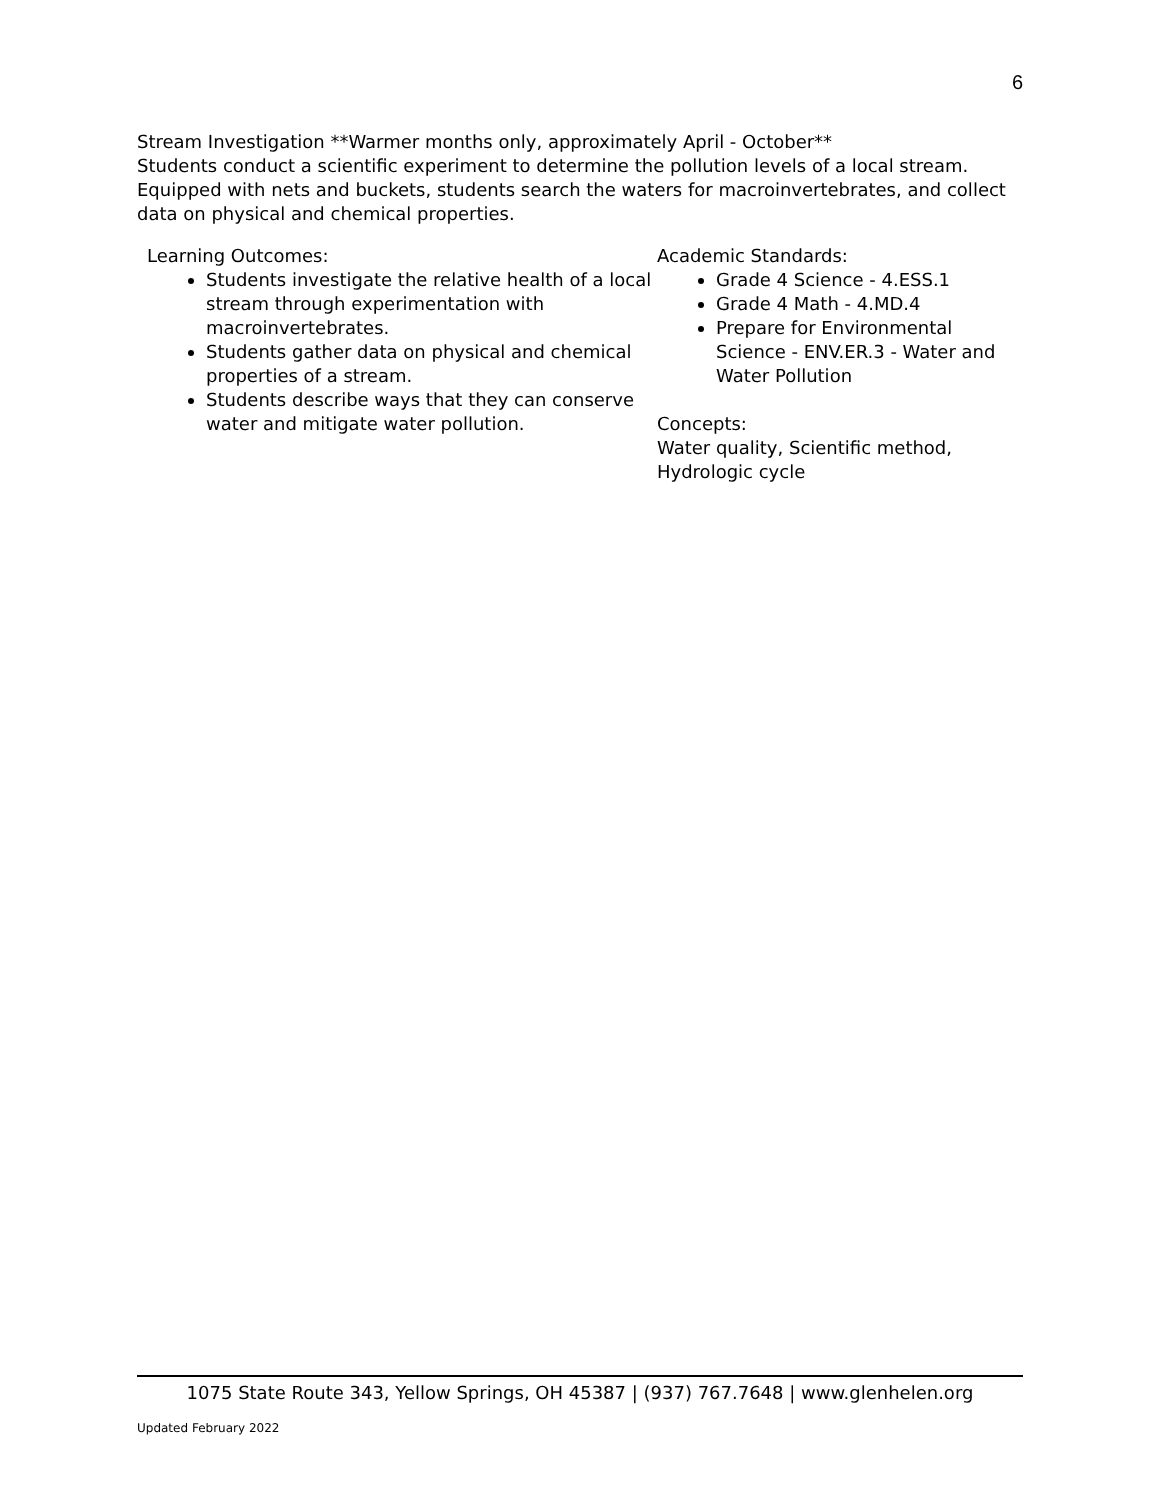6
Stream Investigation **Warmer months only, approximately April - October**
Students conduct a scientific experiment to determine the pollution levels of a local stream. Equipped with nets and buckets, students search the waters for macroinvertebrates, and collect data on physical and chemical properties.
Learning Outcomes:
Students investigate the relative health of a local stream through experimentation with macroinvertebrates.
Students gather data on physical and chemical properties of a stream.
Students describe ways that they can conserve water and mitigate water pollution.
Academic Standards:
Grade 4 Science - 4.ESS.1
Grade 4 Math - 4.MD.4
Prepare for Environmental Science - ENV.ER.3 - Water and Water Pollution
Concepts:
Water quality, Scientific method, Hydrologic cycle
1075 State Route 343, Yellow Springs, OH 45387 | (937) 767.7648 | www.glenhelen.org
Updated February 2022